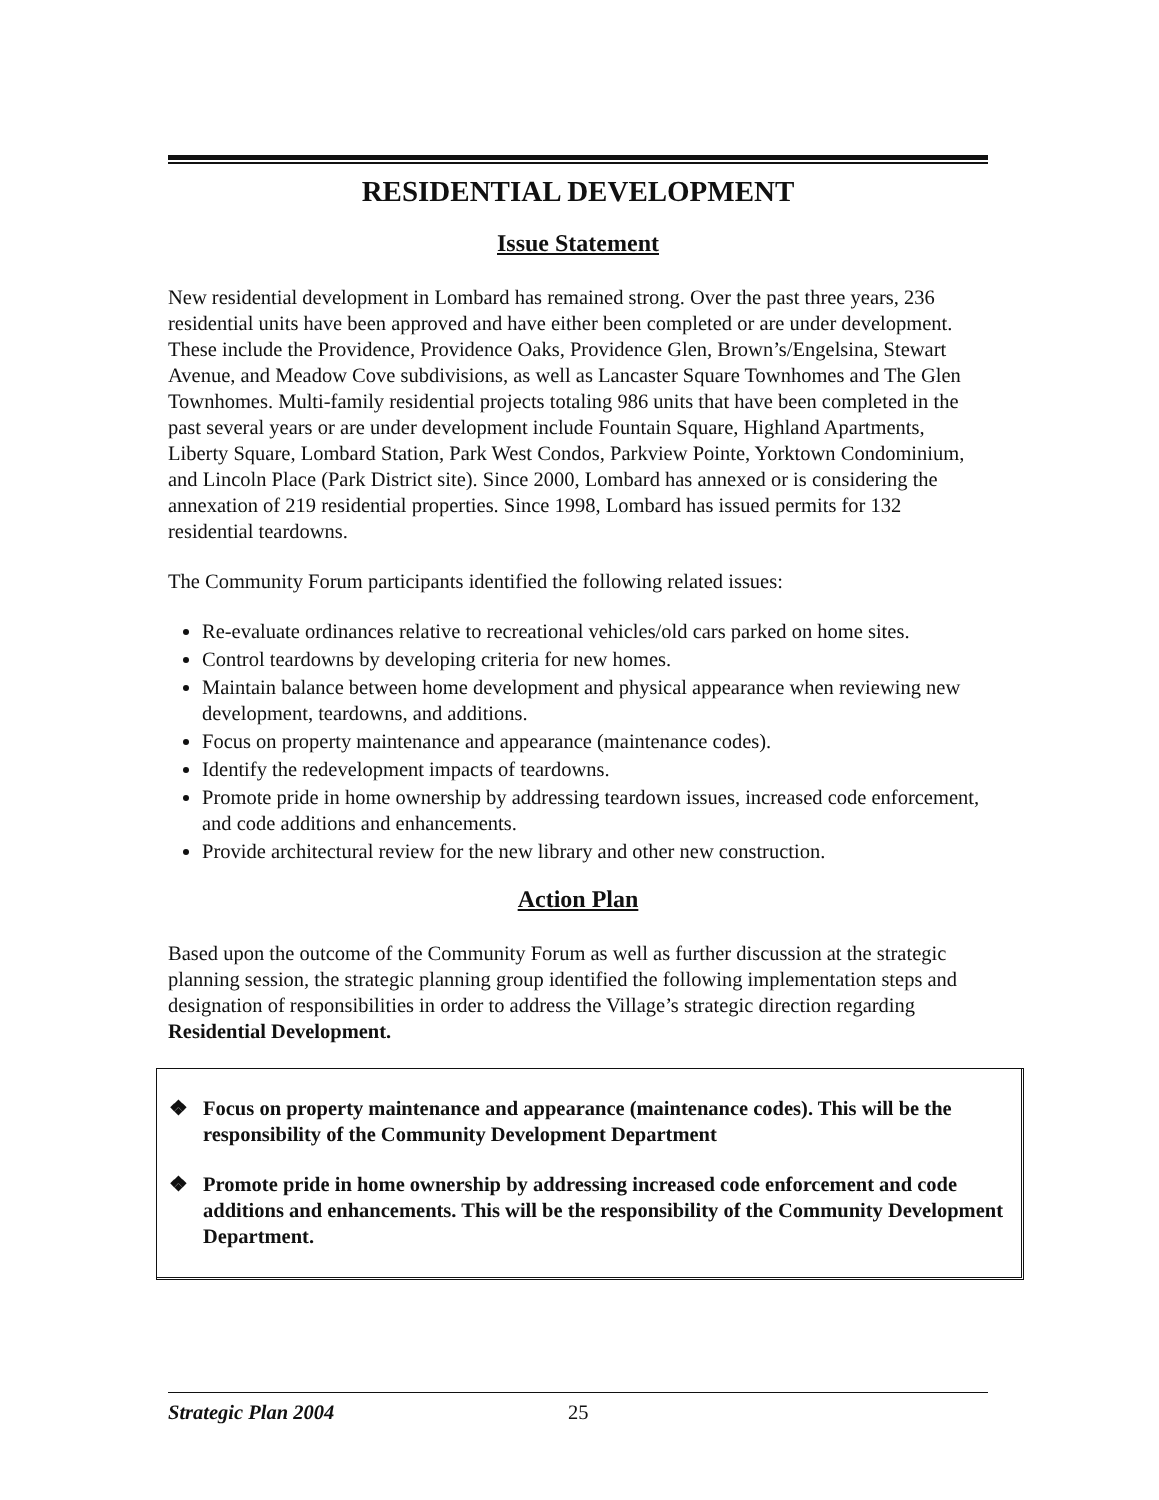RESIDENTIAL DEVELOPMENT
Issue Statement
New residential development in Lombard has remained strong. Over the past three years, 236 residential units have been approved and have either been completed or are under development. These include the Providence, Providence Oaks, Providence Glen, Brown’s/Engelsina, Stewart Avenue, and Meadow Cove subdivisions, as well as Lancaster Square Townhomes and The Glen Townhomes. Multi-family residential projects totaling 986 units that have been completed in the past several years or are under development include Fountain Square, Highland Apartments, Liberty Square, Lombard Station, Park West Condos, Parkview Pointe, Yorktown Condominium, and Lincoln Place (Park District site). Since 2000, Lombard has annexed or is considering the annexation of 219 residential properties. Since 1998, Lombard has issued permits for 132 residential teardowns.
The Community Forum participants identified the following related issues:
Re-evaluate ordinances relative to recreational vehicles/old cars parked on home sites.
Control teardowns by developing criteria for new homes.
Maintain balance between home development and physical appearance when reviewing new development, teardowns, and additions.
Focus on property maintenance and appearance (maintenance codes).
Identify the redevelopment impacts of teardowns.
Promote pride in home ownership by addressing teardown issues, increased code enforcement, and code additions and enhancements.
Provide architectural review for the new library and other new construction.
Action Plan
Based upon the outcome of the Community Forum as well as further discussion at the strategic planning session, the strategic planning group identified the following implementation steps and designation of responsibilities in order to address the Village’s strategic direction regarding Residential Development.
❖ Focus on property maintenance and appearance (maintenance codes). This will be the responsibility of the Community Development Department
❖ Promote pride in home ownership by addressing increased code enforcement and code additions and enhancements. This will be the responsibility of the Community Development Department.
Strategic Plan 2004 25